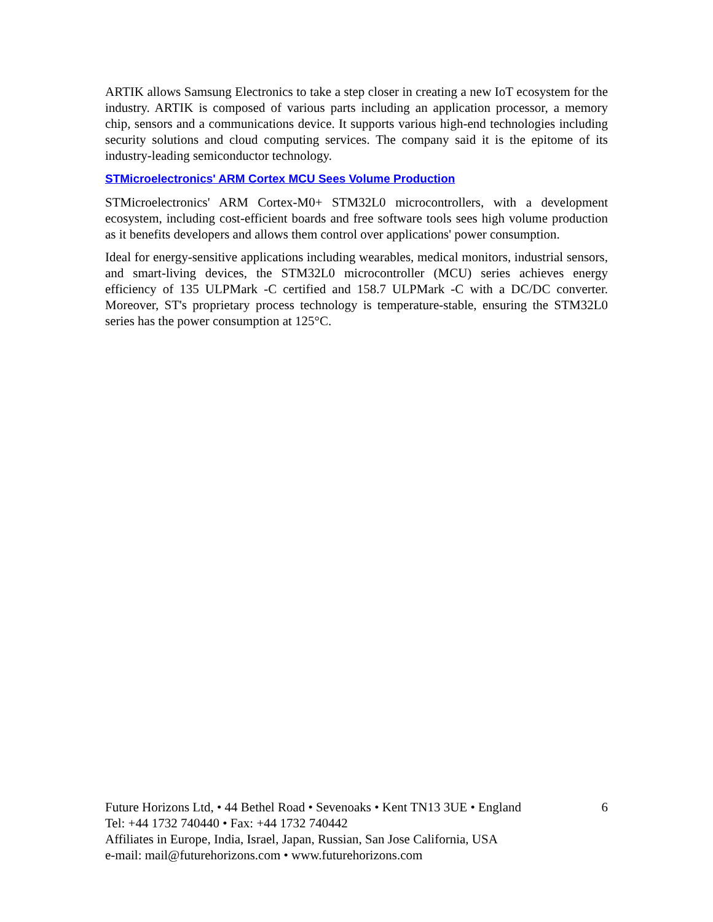ARTIK allows Samsung Electronics to take a step closer in creating a new IoT ecosystem for the industry. ARTIK is composed of various parts including an application processor, a memory chip, sensors and a communications device. It supports various high-end technologies including security solutions and cloud computing services. The company said it is the epitome of its industry-leading semiconductor technology.
STMicroelectronics' ARM Cortex MCU Sees Volume Production
STMicroelectronics' ARM Cortex-M0+ STM32L0 microcontrollers, with a development ecosystem, including cost-efficient boards and free software tools sees high volume production as it benefits developers and allows them control over applications' power consumption.
Ideal for energy-sensitive applications including wearables, medical monitors, industrial sensors, and smart-living devices, the STM32L0 microcontroller (MCU) series achieves energy efficiency of 135 ULPMark -C certified and 158.7 ULPMark -C with a DC/DC converter. Moreover, ST's proprietary process technology is temperature-stable, ensuring the STM32L0 series has the power consumption at 125°C.
Future Horizons Ltd, • 44 Bethel Road • Sevenoaks • Kent TN13 3UE • England 6
Tel: +44 1732 740440 • Fax: +44 1732 740442
Affiliates in Europe, India, Israel, Japan, Russian, San Jose California, USA
e-mail: mail@futurehorizons.com • www.futurehorizons.com